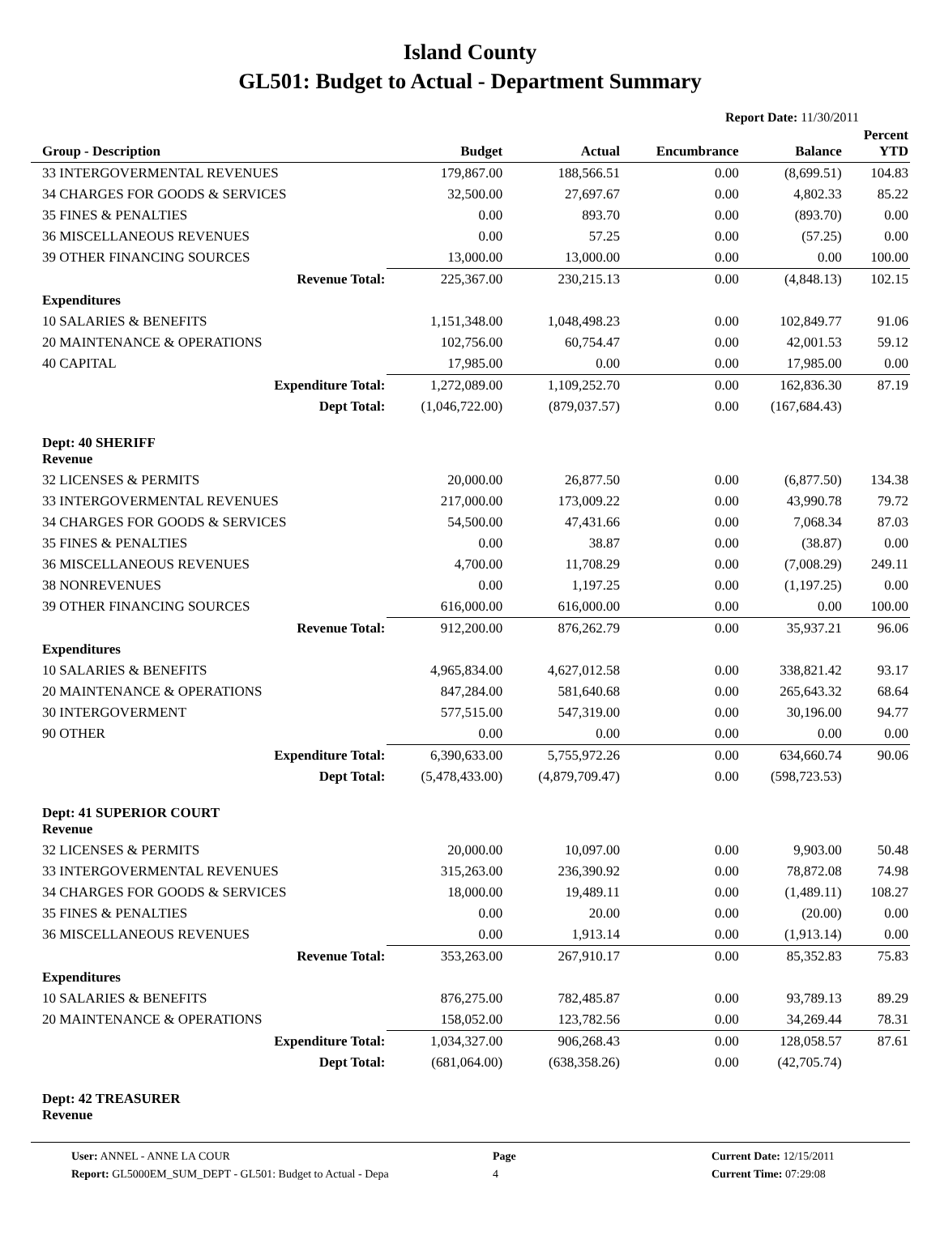Island County
GL501: Budget to Actual - Department Summary
Report Date: 11/30/2011
| Group - Description | Budget | Actual | Encumbrance | Balance | Percent YTD |
| --- | --- | --- | --- | --- | --- |
| 33 INTERGOVERMENTAL REVENUES | 179,867.00 | 188,566.51 | 0.00 | (8,699.51) | 104.83 |
| 34 CHARGES FOR GOODS & SERVICES | 32,500.00 | 27,697.67 | 0.00 | 4,802.33 | 85.22 |
| 35 FINES & PENALTIES | 0.00 | 893.70 | 0.00 | (893.70) | 0.00 |
| 36 MISCELLANEOUS REVENUES | 0.00 | 57.25 | 0.00 | (57.25) | 0.00 |
| 39 OTHER FINANCING SOURCES | 13,000.00 | 13,000.00 | 0.00 | 0.00 | 100.00 |
| Revenue Total: | 225,367.00 | 230,215.13 | 0.00 | (4,848.13) | 102.15 |
| Expenditures | | | | | |
| 10 SALARIES & BENEFITS | 1,151,348.00 | 1,048,498.23 | 0.00 | 102,849.77 | 91.06 |
| 20 MAINTENANCE & OPERATIONS | 102,756.00 | 60,754.47 | 0.00 | 42,001.53 | 59.12 |
| 40 CAPITAL | 17,985.00 | 0.00 | 0.00 | 17,985.00 | 0.00 |
| Expenditure Total: | 1,272,089.00 | 1,109,252.70 | 0.00 | 162,836.30 | 87.19 |
| Dept Total: | (1,046,722.00) | (879,037.57) | 0.00 | (167,684.43) | |
| Dept: 40 SHERIFF Revenue | | | | | |
| 32 LICENSES & PERMITS | 20,000.00 | 26,877.50 | 0.00 | (6,877.50) | 134.38 |
| 33 INTERGOVERMENTAL REVENUES | 217,000.00 | 173,009.22 | 0.00 | 43,990.78 | 79.72 |
| 34 CHARGES FOR GOODS & SERVICES | 54,500.00 | 47,431.66 | 0.00 | 7,068.34 | 87.03 |
| 35 FINES & PENALTIES | 0.00 | 38.87 | 0.00 | (38.87) | 0.00 |
| 36 MISCELLANEOUS REVENUES | 4,700.00 | 11,708.29 | 0.00 | (7,008.29) | 249.11 |
| 38 NONREVENUES | 0.00 | 1,197.25 | 0.00 | (1,197.25) | 0.00 |
| 39 OTHER FINANCING SOURCES | 616,000.00 | 616,000.00 | 0.00 | 0.00 | 100.00 |
| Revenue Total: | 912,200.00 | 876,262.79 | 0.00 | 35,937.21 | 96.06 |
| Expenditures | | | | | |
| 10 SALARIES & BENEFITS | 4,965,834.00 | 4,627,012.58 | 0.00 | 338,821.42 | 93.17 |
| 20 MAINTENANCE & OPERATIONS | 847,284.00 | 581,640.68 | 0.00 | 265,643.32 | 68.64 |
| 30 INTERGOVERMENT | 577,515.00 | 547,319.00 | 0.00 | 30,196.00 | 94.77 |
| 90 OTHER | 0.00 | 0.00 | 0.00 | 0.00 | 0.00 |
| Expenditure Total: | 6,390,633.00 | 5,755,972.26 | 0.00 | 634,660.74 | 90.06 |
| Dept Total: | (5,478,433.00) | (4,879,709.47) | 0.00 | (598,723.53) | |
| Dept: 41 SUPERIOR COURT Revenue | | | | | |
| 32 LICENSES & PERMITS | 20,000.00 | 10,097.00 | 0.00 | 9,903.00 | 50.48 |
| 33 INTERGOVERMENTAL REVENUES | 315,263.00 | 236,390.92 | 0.00 | 78,872.08 | 74.98 |
| 34 CHARGES FOR GOODS & SERVICES | 18,000.00 | 19,489.11 | 0.00 | (1,489.11) | 108.27 |
| 35 FINES & PENALTIES | 0.00 | 20.00 | 0.00 | (20.00) | 0.00 |
| 36 MISCELLANEOUS REVENUES | 0.00 | 1,913.14 | 0.00 | (1,913.14) | 0.00 |
| Revenue Total: | 353,263.00 | 267,910.17 | 0.00 | 85,352.83 | 75.83 |
| Expenditures | | | | | |
| 10 SALARIES & BENEFITS | 876,275.00 | 782,485.87 | 0.00 | 93,789.13 | 89.29 |
| 20 MAINTENANCE & OPERATIONS | 158,052.00 | 123,782.56 | 0.00 | 34,269.44 | 78.31 |
| Expenditure Total: | 1,034,327.00 | 906,268.43 | 0.00 | 128,058.57 | 87.61 |
| Dept Total: | (681,064.00) | (638,358.26) | 0.00 | (42,705.74) | |
| Dept: 42 TREASURER Revenue | | | | | |
User: ANNEL - ANNE LA COUR
Report: GL5000EM_SUM_DEPT - GL501: Budget to Actual - Depa
Page
4
Current Date: 12/15/2011
Current Time: 07:29:08